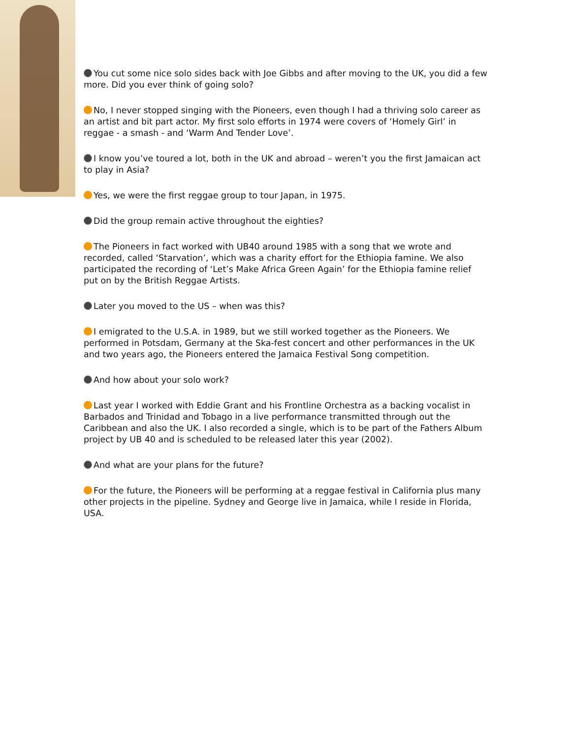You cut some nice solo sides back with Joe Gibbs and after moving to the UK, you did a few more. Did you ever think of going solo?
No, I never stopped singing with the Pioneers, even though I had a thriving solo career as an artist and bit part actor. My first solo efforts in 1974 were covers of ‘Homely Girl’ in reggae - a smash - and ‘Warm And Tender Love’.
I know you’ve toured a lot, both in the UK and abroad – weren’t you the first Jamaican act to play in Asia?
Yes, we were the first reggae group to tour Japan, in 1975.
Did the group remain active throughout the eighties?
The Pioneers in fact worked with UB40 around 1985 with a song that we wrote and recorded, called ‘Starvation’, which was a charity effort for the Ethiopia famine. We also participated the recording of ‘Let’s Make Africa Green Again’ for the Ethiopia famine relief put on by the British Reggae Artists.
Later you moved to the US – when was this?
I emigrated to the U.S.A. in 1989, but we still worked together as the Pioneers. We performed in Potsdam, Germany at the Ska-fest concert and other performances in the UK and two years ago, the Pioneers entered the Jamaica Festival Song competition.
And how about your solo work?
Last year I worked with Eddie Grant and his Frontline Orchestra as a backing vocalist in Barbados and Trinidad and Tobago in a live performance transmitted through out the Caribbean and also the UK. I also recorded a single, which is to be part of the Fathers Album project by UB 40 and is scheduled to be released later this year (2002).
And what are your plans for the future?
For the future, the Pioneers will be performing at a reggae festival in California plus many other projects in the pipeline. Sydney and George live in Jamaica, while I reside in Florida, USA.